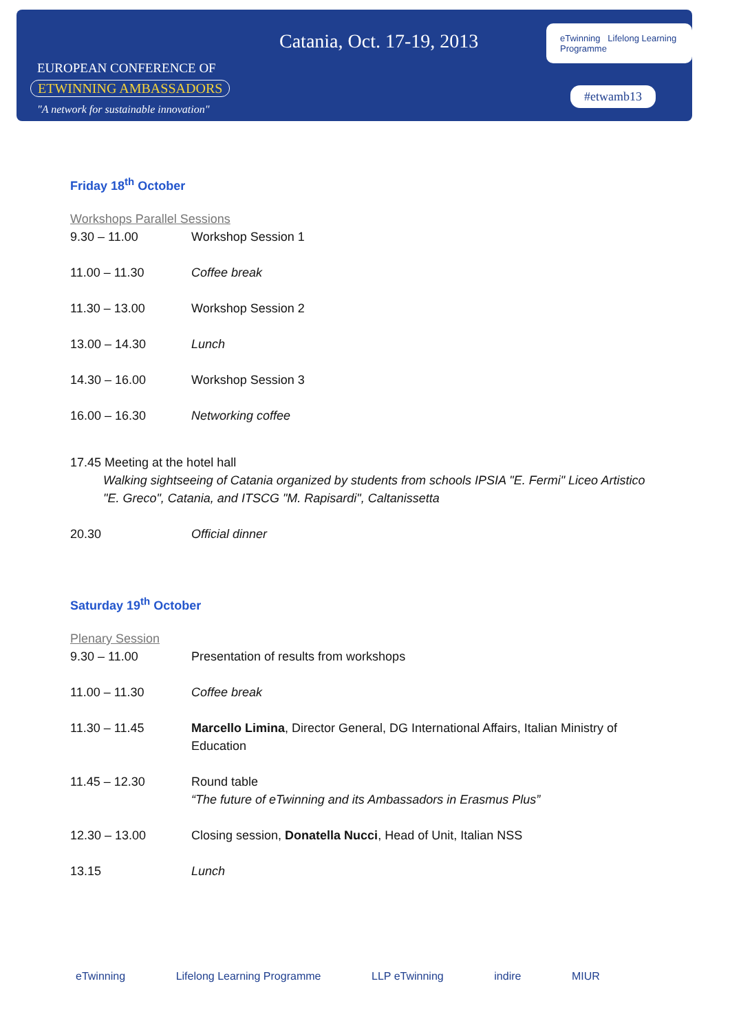EUROPEAN CONFERENCE OF
ETWINNING AMBASSADORS
"A network for sustainable innovation"
Catania, Oct. 17-19, 2013
eTwinning Lifelong Learning Programme
#etwamb13
Friday 18<sup>th</sup> October
Workshops Parallel Sessions
| 9.30 – 11.00 | Workshop Session 1 |
| 11.00 – 11.30 | Coffee break |
| 11.30 – 13.00 | Workshop Session 2 |
| 13.00 – 14.30 | Lunch |
| 14.30 – 16.00 | Workshop Session 3 |
| 16.00 – 16.30 | Networking coffee |
17.45 Meeting at the hotel hall
Walking sightseeing of Catania organized by students from schools IPSIA "E. Fermi" Liceo Artistico "E. Greco", Catania, and ITSCG "M. Rapisardi", Caltanissetta
| 20.30 | Official dinner |
Saturday 19<sup>th</sup> October
Plenary Session
| 9.30 – 11.00 | Presentation of results from workshops |
| 11.00 – 11.30 | Coffee break |
| 11.30 – 11.45 | Marcello Limina , Director General, DG International Affairs, Italian Ministry of Education |
| 11.45 – 12.30 | Round table “The future of eTwinning and its Ambassadors in Erasmus Plus” |
| 12.30 – 13.00 | Closing session, Donatella Nucci , Head of Unit, Italian NSS |
| 13.15 | Lunch |
eTwinning Lifelong Learning Programme LLP eTwinning indire MIUR